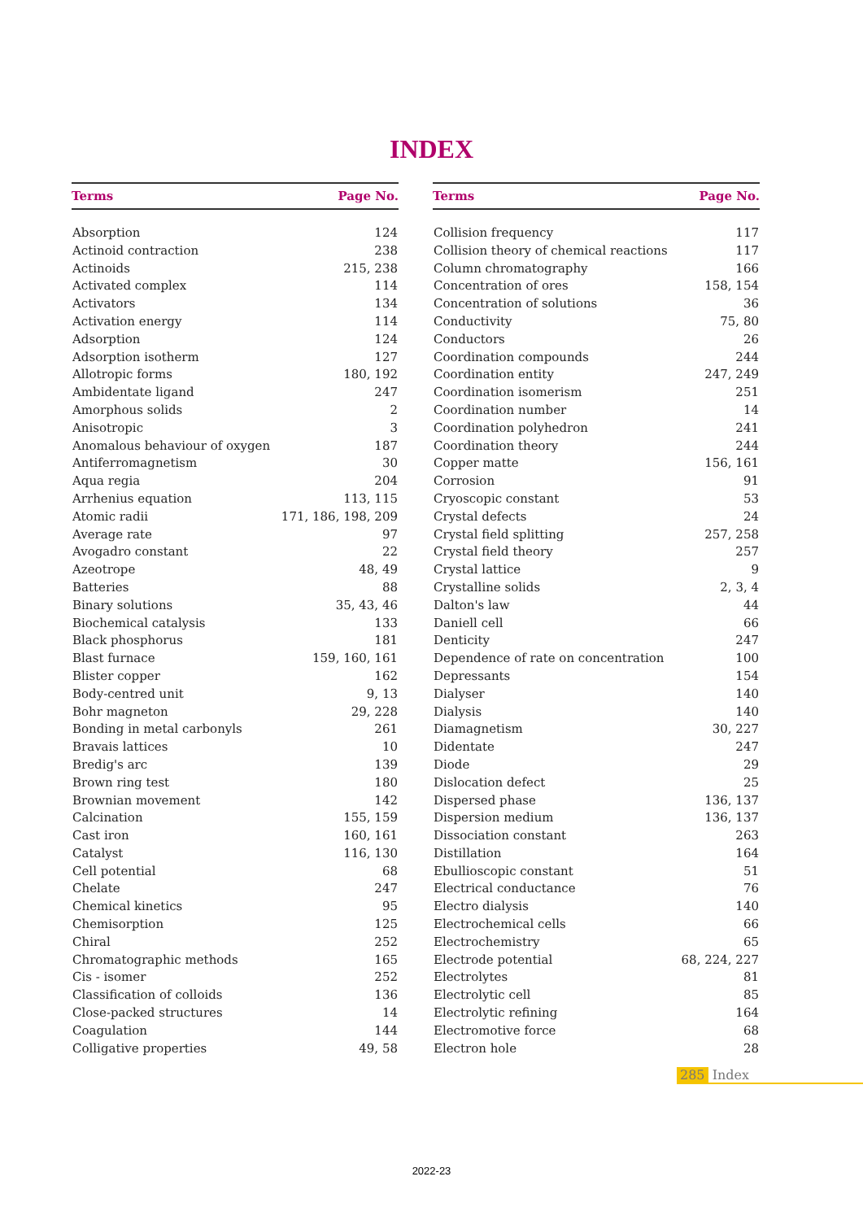INDEX
| Terms | Page No. |
| --- | --- |
| Absorption | 124 |
| Actinoid contraction | 238 |
| Actinoids | 215, 238 |
| Activated complex | 114 |
| Activators | 134 |
| Activation energy | 114 |
| Adsorption | 124 |
| Adsorption isotherm | 127 |
| Allotropic forms | 180, 192 |
| Ambidentate ligand | 247 |
| Amorphous solids | 2 |
| Anisotropic | 3 |
| Anomalous behaviour of oxygen | 187 |
| Antiferromagnetism | 30 |
| Aqua regia | 204 |
| Arrhenius equation | 113, 115 |
| Atomic radii | 171, 186, 198, 209 |
| Average rate | 97 |
| Avogadro constant | 22 |
| Azeotrope | 48, 49 |
| Batteries | 88 |
| Binary solutions | 35, 43, 46 |
| Biochemical catalysis | 133 |
| Black phosphorus | 181 |
| Blast furnace | 159, 160, 161 |
| Blister copper | 162 |
| Body-centred unit | 9, 13 |
| Bohr magneton | 29, 228 |
| Bonding in metal carbonyls | 261 |
| Bravais lattices | 10 |
| Bredig's arc | 139 |
| Brown ring test | 180 |
| Brownian movement | 142 |
| Calcination | 155, 159 |
| Cast iron | 160, 161 |
| Catalyst | 116, 130 |
| Cell potential | 68 |
| Chelate | 247 |
| Chemical kinetics | 95 |
| Chemisorption | 125 |
| Chiral | 252 |
| Chromatographic methods | 165 |
| Cis - isomer | 252 |
| Classification of colloids | 136 |
| Close-packed structures | 14 |
| Coagulation | 144 |
| Colligative properties | 49, 58 |
| Terms | Page No. |
| --- | --- |
| Collision frequency | 117 |
| Collision theory of chemical reactions | 117 |
| Column chromatography | 166 |
| Concentration of ores | 158, 154 |
| Concentration of solutions | 36 |
| Conductivity | 75, 80 |
| Conductors | 26 |
| Coordination compounds | 244 |
| Coordination entity | 247, 249 |
| Coordination isomerism | 251 |
| Coordination number | 14 |
| Coordination polyhedron | 241 |
| Coordination theory | 244 |
| Copper matte | 156, 161 |
| Corrosion | 91 |
| Cryoscopic constant | 53 |
| Crystal defects | 24 |
| Crystal field splitting | 257, 258 |
| Crystal field theory | 257 |
| Crystal lattice | 9 |
| Crystalline solids | 2, 3, 4 |
| Dalton's law | 44 |
| Daniell cell | 66 |
| Denticity | 247 |
| Dependence of rate on concentration | 100 |
| Depressants | 154 |
| Dialyser | 140 |
| Dialysis | 140 |
| Diamagnetism | 30, 227 |
| Didentate | 247 |
| Diode | 29 |
| Dislocation defect | 25 |
| Dispersed phase | 136, 137 |
| Dispersion medium | 136, 137 |
| Dissociation constant | 263 |
| Distillation | 164 |
| Ebullioscopic constant | 51 |
| Electrical conductance | 76 |
| Electro dialysis | 140 |
| Electrochemical cells | 66 |
| Electrochemistry | 65 |
| Electrode potential | 68, 224, 227 |
| Electrolytes | 81 |
| Electrolytic cell | 85 |
| Electrolytic refining | 164 |
| Electromotive force | 68 |
| Electron hole | 28 |
285 Index
2022-23